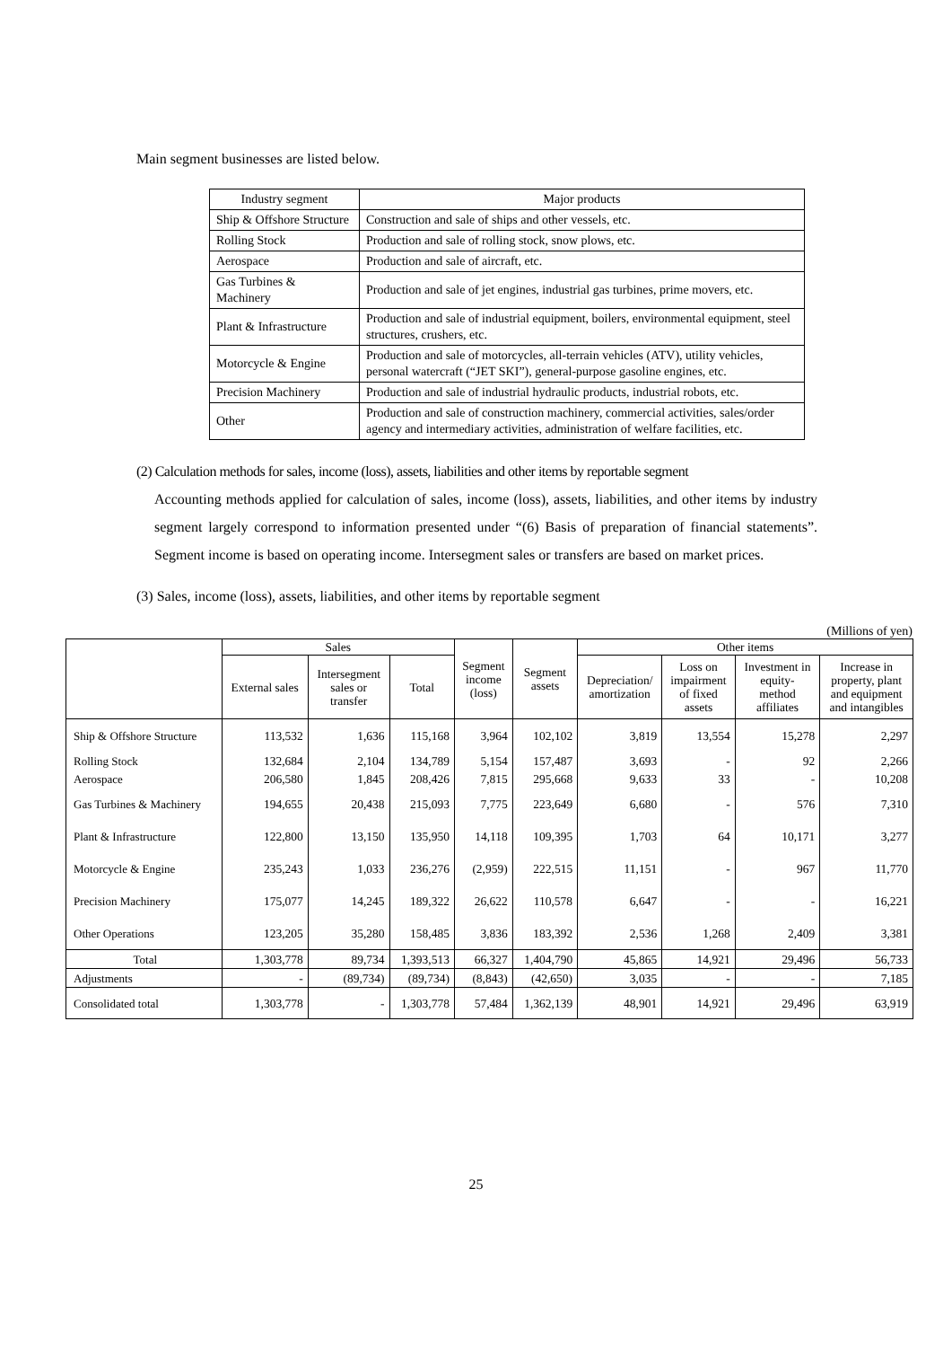Main segment businesses are listed below.
| Industry segment | Major products |
| Ship & Offshore Structure | Construction and sale of ships and other vessels, etc. |
| Rolling Stock | Production and sale of rolling stock, snow plows, etc. |
| Aerospace | Production and sale of aircraft, etc. |
| Gas Turbines & Machinery | Production and sale of jet engines, industrial gas turbines, prime movers, etc. |
| Plant & Infrastructure | Production and sale of industrial equipment, boilers, environmental equipment, steel structures, crushers, etc. |
| Motorcycle & Engine | Production and sale of motorcycles, all-terrain vehicles (ATV), utility vehicles, personal watercraft (“JET SKI”), general-purpose gasoline engines, etc. |
| Precision Machinery | Production and sale of industrial hydraulic products, industrial robots, etc. |
| Other | Production and sale of construction machinery, commercial activities, sales/order agency and intermediary activities, administration of welfare facilities, etc. |
(2) Calculation methods for sales, income (loss), assets, liabilities and other items by reportable segment
Accounting methods applied for calculation of sales, income (loss), assets, liabilities, and other items by industry segment largely correspond to information presented under “(6) Basis of preparation of financial statements”. Segment income is based on operating income. Intersegment sales or transfers are based on market prices.
(3) Sales, income (loss), assets, liabilities, and other items by reportable segment
(Millions of yen)
| | Sales | | | Segment income (loss) | Segment assets | Other items | | | |
| --- | --- | --- | --- | --- | --- | --- | --- | --- | --- |
| | External sales | Intersegment sales or transfer | Total | | | Depreciation/ amortization | Loss on impairment of fixed assets | Investment in equity- method affiliates | Increase in property, plant and equipment and intangibles |
| Ship & Offshore Structure | 113,532 | 1,636 | 115,168 | 3,964 | 102,102 | 3,819 | 13,554 | 15,278 | 2,297 |
| Rolling Stock | 132,684 | 2,104 | 134,789 | 5,154 | 157,487 | 3,693 | - | 92 | 2,266 |
| Aerospace | 206,580 | 1,845 | 208,426 | 7,815 | 295,668 | 9,633 | 33 | - | 10,208 |
| Gas Turbines & Machinery | 194,655 | 20,438 | 215,093 | 7,775 | 223,649 | 6,680 | - | 576 | 7,310 |
| Plant & Infrastructure | 122,800 | 13,150 | 135,950 | 14,118 | 109,395 | 1,703 | 64 | 10,171 | 3,277 |
| Motorcycle & Engine | 235,243 | 1,033 | 236,276 | (2,959) | 222,515 | 11,151 | - | 967 | 11,770 |
| Precision Machinery | 175,077 | 14,245 | 189,322 | 26,622 | 110,578 | 6,647 | - | - | 16,221 |
| Other Operations | 123,205 | 35,280 | 158,485 | 3,836 | 183,392 | 2,536 | 1,268 | 2,409 | 3,381 |
| Total | 1,303,778 | 89,734 | 1,393,513 | 66,327 | 1,404,790 | 45,865 | 14,921 | 29,496 | 56,733 |
| Adjustments | - | (89,734) | (89,734) | (8,843) | (42,650) | 3,035 | - | - | 7,185 |
| Consolidated total | 1,303,778 | - | 1,303,778 | 57,484 | 1,362,139 | 48,901 | 14,921 | 29,496 | 63,919 |
25